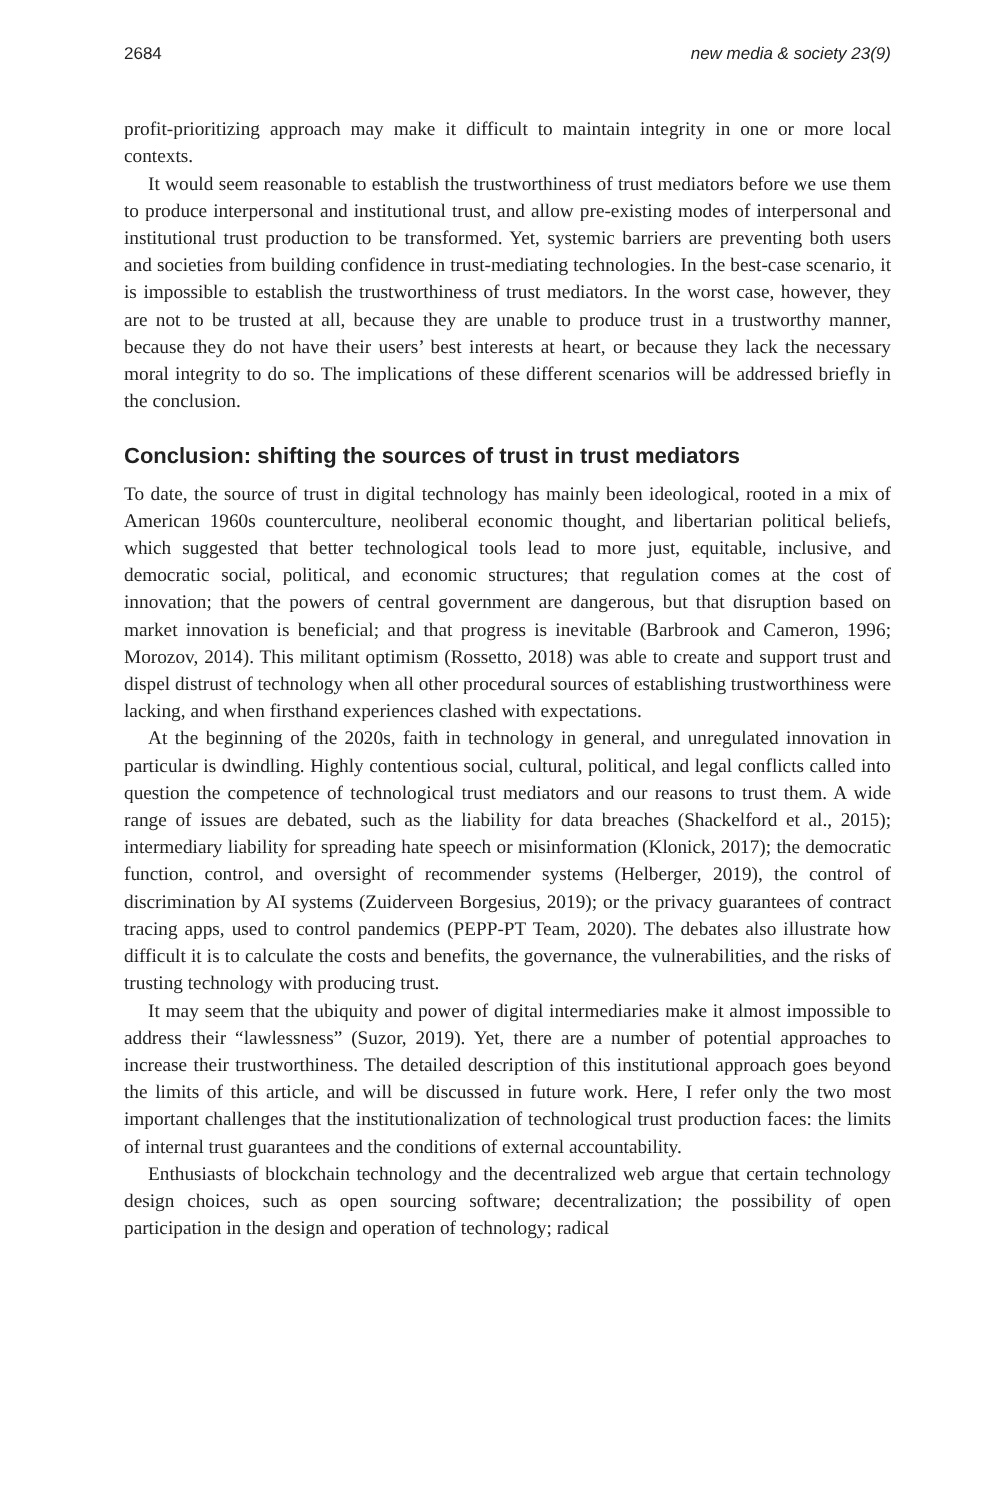2684 new media & society 23(9)
profit-prioritizing approach may make it difficult to maintain integrity in one or more local contexts.
It would seem reasonable to establish the trustworthiness of trust mediators before we use them to produce interpersonal and institutional trust, and allow pre-existing modes of interpersonal and institutional trust production to be transformed. Yet, systemic barriers are preventing both users and societies from building confidence in trust-mediating technologies. In the best-case scenario, it is impossible to establish the trustworthiness of trust mediators. In the worst case, however, they are not to be trusted at all, because they are unable to produce trust in a trustworthy manner, because they do not have their users’ best interests at heart, or because they lack the necessary moral integrity to do so. The implications of these different scenarios will be addressed briefly in the conclusion.
Conclusion: shifting the sources of trust in trust mediators
To date, the source of trust in digital technology has mainly been ideological, rooted in a mix of American 1960s counterculture, neoliberal economic thought, and libertarian political beliefs, which suggested that better technological tools lead to more just, equitable, inclusive, and democratic social, political, and economic structures; that regulation comes at the cost of innovation; that the powers of central government are dangerous, but that disruption based on market innovation is beneficial; and that progress is inevitable (Barbrook and Cameron, 1996; Morozov, 2014). This militant optimism (Rossetto, 2018) was able to create and support trust and dispel distrust of technology when all other procedural sources of establishing trustworthiness were lacking, and when firsthand experiences clashed with expectations.
At the beginning of the 2020s, faith in technology in general, and unregulated innovation in particular is dwindling. Highly contentious social, cultural, political, and legal conflicts called into question the competence of technological trust mediators and our reasons to trust them. A wide range of issues are debated, such as the liability for data breaches (Shackelford et al., 2015); intermediary liability for spreading hate speech or misinformation (Klonick, 2017); the democratic function, control, and oversight of recommender systems (Helberger, 2019), the control of discrimination by AI systems (Zuiderveen Borgesius, 2019); or the privacy guarantees of contract tracing apps, used to control pandemics (PEPP-PT Team, 2020). The debates also illustrate how difficult it is to calculate the costs and benefits, the governance, the vulnerabilities, and the risks of trusting technology with producing trust.
It may seem that the ubiquity and power of digital intermediaries make it almost impossible to address their “lawlessness” (Suzor, 2019). Yet, there are a number of potential approaches to increase their trustworthiness. The detailed description of this institutional approach goes beyond the limits of this article, and will be discussed in future work. Here, I refer only the two most important challenges that the institutionalization of technological trust production faces: the limits of internal trust guarantees and the conditions of external accountability.
Enthusiasts of blockchain technology and the decentralized web argue that certain technology design choices, such as open sourcing software; decentralization; the possibility of open participation in the design and operation of technology; radical